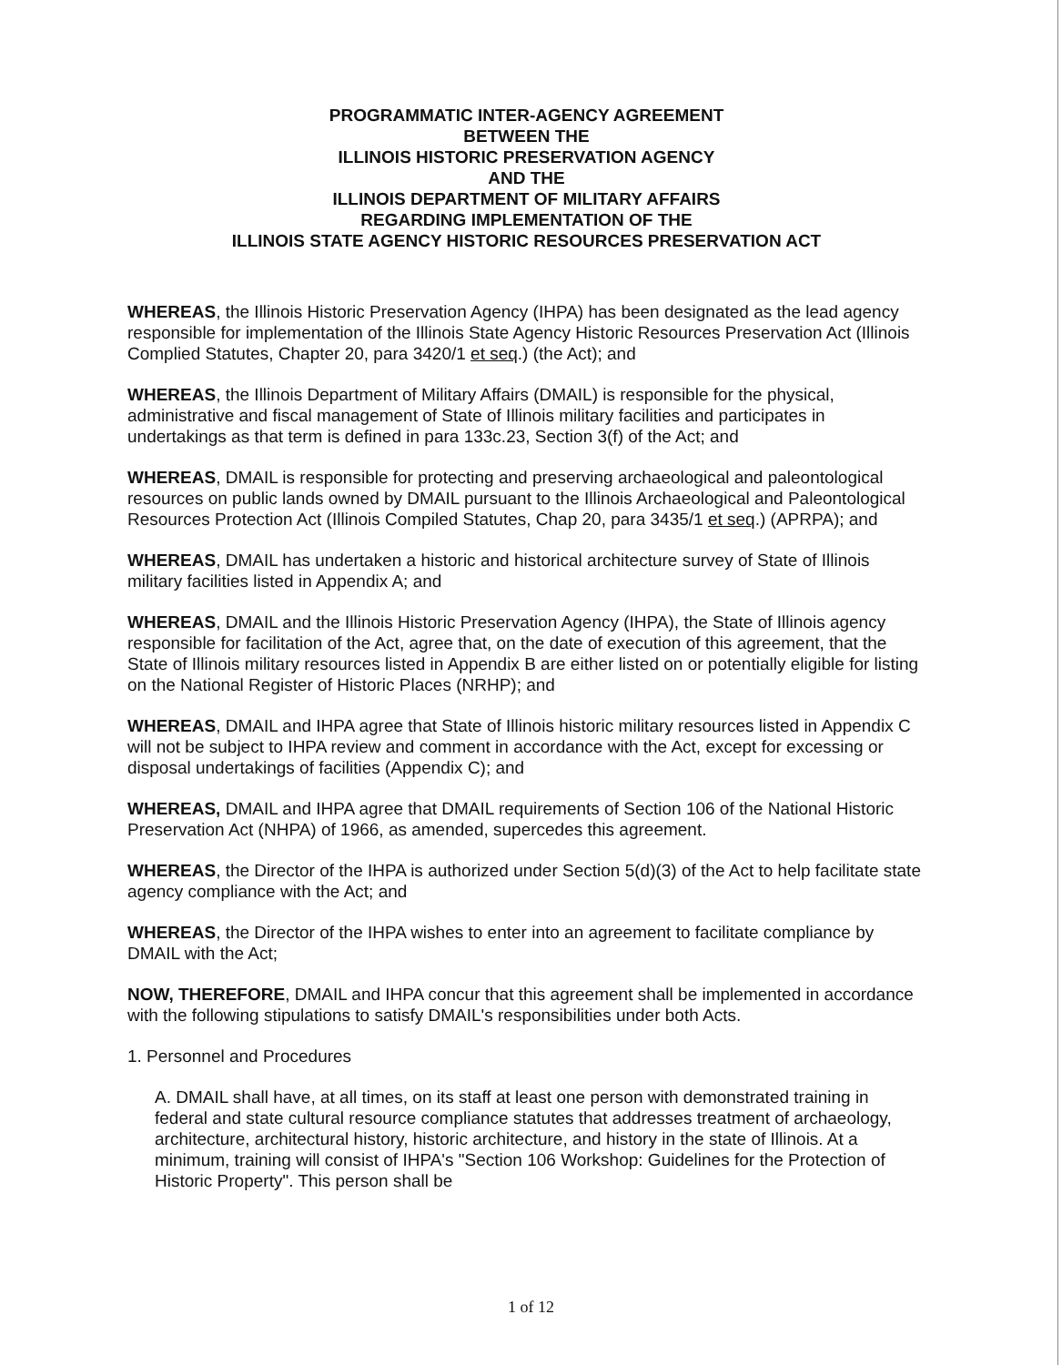PROGRAMMATIC INTER-AGENCY AGREEMENT
BETWEEN THE
ILLINOIS HISTORIC PRESERVATION AGENCY
AND THE
ILLINOIS DEPARTMENT OF MILITARY AFFAIRS
REGARDING IMPLEMENTATION OF THE
ILLINOIS STATE AGENCY HISTORIC RESOURCES PRESERVATION ACT
WHEREAS, the Illinois Historic Preservation Agency (IHPA) has been designated as the lead agency responsible for implementation of the Illinois State Agency Historic Resources Preservation Act (Illinois Complied Statutes, Chapter 20, para 3420/1 et seq.) (the Act); and
WHEREAS, the Illinois Department of Military Affairs (DMAIL) is responsible for the physical, administrative and fiscal management of State of Illinois military facilities and participates in undertakings as that term is defined in para 133c.23, Section 3(f) of the Act; and
WHEREAS, DMAIL is responsible for protecting and preserving archaeological and paleontological resources on public lands owned by DMAIL pursuant to the Illinois Archaeological and Paleontological Resources Protection Act (Illinois Compiled Statutes, Chap 20, para 3435/1 et seq.) (APRPA); and
WHEREAS, DMAIL has undertaken a historic and historical architecture survey of State of Illinois military facilities listed in Appendix A; and
WHEREAS, DMAIL and the Illinois Historic Preservation Agency (IHPA), the State of Illinois agency responsible for facilitation of the Act, agree that, on the date of execution of this agreement, that the State of Illinois military resources listed in Appendix B are either listed on or potentially eligible for listing on the National Register of Historic Places (NRHP); and
WHEREAS, DMAIL and IHPA agree that State of Illinois historic military resources listed in Appendix C will not be subject to IHPA review and comment in accordance with the Act, except for excessing or disposal undertakings of facilities (Appendix C); and
WHEREAS, DMAIL and IHPA agree that DMAIL requirements of Section 106 of the National Historic Preservation Act (NHPA) of 1966, as amended, supercedes this agreement.
WHEREAS, the Director of the IHPA is authorized under Section 5(d)(3) of the Act to help facilitate state agency compliance with the Act; and
WHEREAS, the Director of the IHPA wishes to enter into an agreement to facilitate compliance by DMAIL with the Act;
NOW, THEREFORE, DMAIL and IHPA concur that this agreement shall be implemented in accordance with the following stipulations to satisfy DMAIL's responsibilities under both Acts.
1. Personnel and Procedures
A. DMAIL shall have, at all times, on its staff at least one person with demonstrated training in federal and state cultural resource compliance statutes that addresses treatment of archaeology, architecture, architectural history, historic architecture, and history in the state of Illinois. At a minimum, training will consist of IHPA's "Section 106 Workshop: Guidelines for the Protection of Historic Property". This person shall be
1 of 12